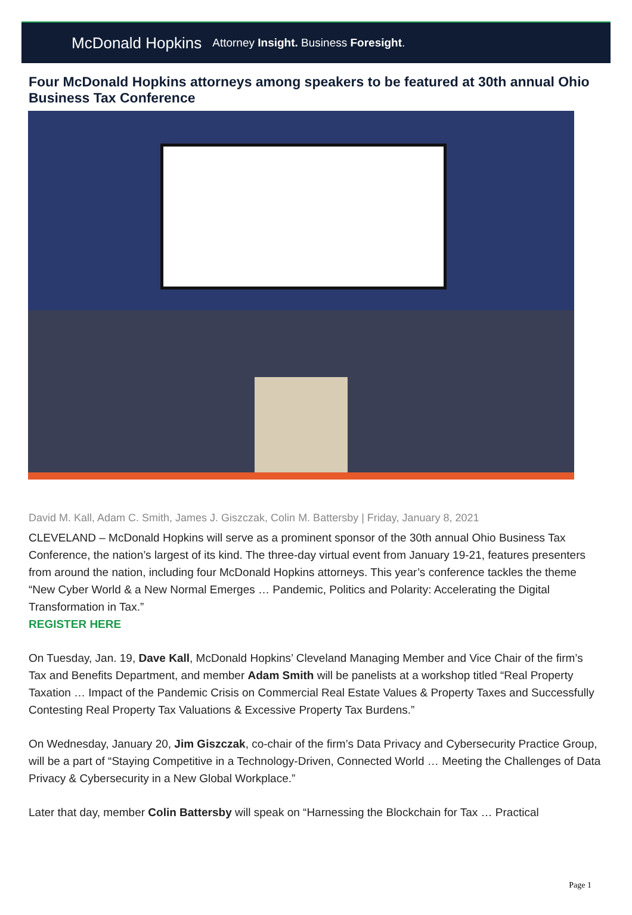McDonald Hopkins Attorney Insight. Business Foresight.
Four McDonald Hopkins attorneys among speakers to be featured at 30th annual Ohio Business Tax Conference
David M. Kall, Adam C. Smith, James J. Giszczak, Colin M. Battersby | Friday, January 8, 2021
CLEVELAND – McDonald Hopkins will serve as a prominent sponsor of the 30th annual Ohio Business Tax Conference, the nation’s largest of its kind. The three-day virtual event from January 19-21, features presenters from around the nation, including four McDonald Hopkins attorneys. This year’s conference tackles the theme “New Cyber World & a New Normal Emerges … Pandemic, Politics and Polarity: Accelerating the Digital Transformation in Tax.”
REGISTER HERE
On Tuesday, Jan. 19, Dave Kall, McDonald Hopkins’ Cleveland Managing Member and Vice Chair of the firm’s Tax and Benefits Department, and member Adam Smith will be panelists at a workshop titled “Real Property Taxation … Impact of the Pandemic Crisis on Commercial Real Estate Values & Property Taxes and Successfully Contesting Real Property Tax Valuations & Excessive Property Tax Burdens.”
On Wednesday, January 20, Jim Giszczak, co-chair of the firm’s Data Privacy and Cybersecurity Practice Group, will be a part of “Staying Competitive in a Technology-Driven, Connected World … Meeting the Challenges of Data Privacy & Cybersecurity in a New Global Workplace.”
Later that day, member Colin Battersby will speak on “Harnessing the Blockchain for Tax … Practical
Page 1